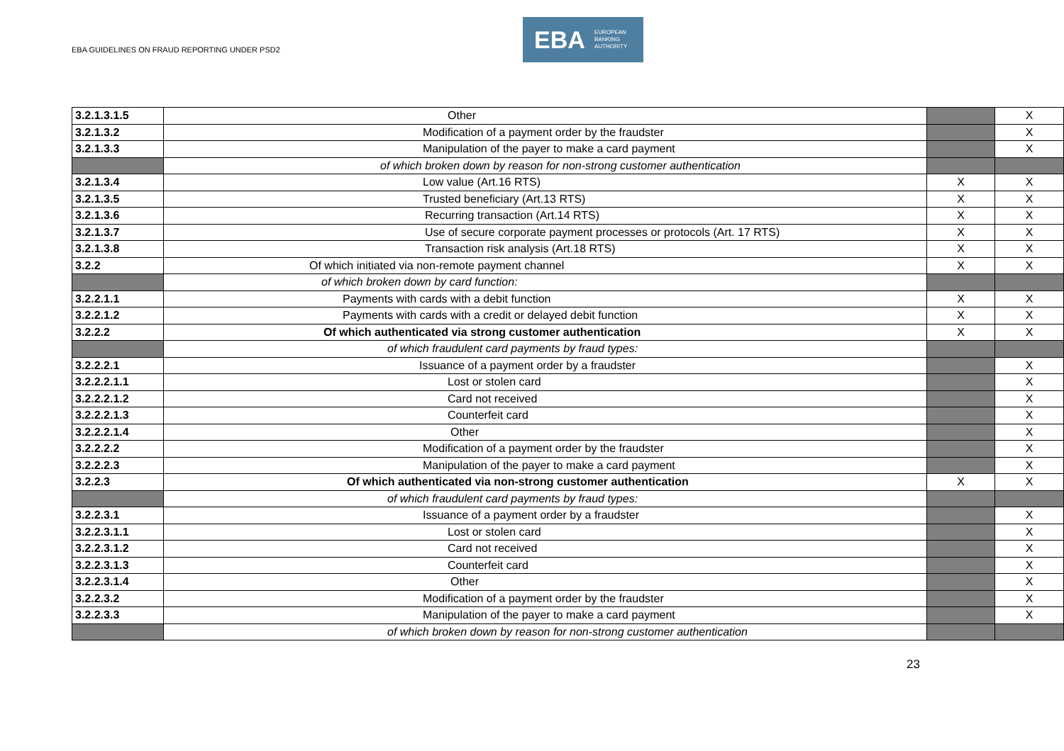EBA GUIDELINES ON FRAUD REPORTING UNDER PSD2
EBA EUROPEAN
BANKING
AUTHORITY
| 3.2.1.3.1.5 | Other | | X |
| 3.2.1.3.2 | Modification of a payment order by the fraudster | | X |
| 3.2.1.3.3 | Manipulation of the payer to make a card payment | | X |
| | of which broken down by reason for non-strong customer authentication | | |
| 3.2.1.3.4 | Low value (Art.16 RTS) | X | X |
| 3.2.1.3.5 | Trusted beneficiary (Art.13 RTS) | X | X |
| 3.2.1.3.6 | Recurring transaction (Art.14 RTS) | X | X |
| 3.2.1.3.7 | Use of secure corporate payment processes or protocols (Art. 17 RTS) | X | X |
| 3.2.1.3.8 | Transaction risk analysis (Art.18 RTS) | X | X |
| 3.2.2 | Of which initiated via non-remote payment channel | X | X |
| | of which broken down by card function: | | |
| 3.2.2.1.1 | Payments with cards with a debit function | X | X |
| 3.2.2.1.2 | Payments with cards with a credit or delayed debit function | X | X |
| 3.2.2.2 | Of which authenticated via strong customer authentication | X | X |
| | of which fraudulent card payments by fraud types: | | |
| 3.2.2.2.1 | Issuance of a payment order by a fraudster | | X |
| 3.2.2.2.1.1 | Lost or stolen card | | X |
| 3.2.2.2.1.2 | Card not received | | X |
| 3.2.2.2.1.3 | Counterfeit card | | X |
| 3.2.2.2.1.4 | Other | | X |
| 3.2.2.2.2 | Modification of a payment order by the fraudster | | X |
| 3.2.2.2.3 | Manipulation of the payer to make a card payment | | X |
| 3.2.2.3 | Of which authenticated via non-strong customer authentication | X | X |
| | of which fraudulent card payments by fraud types: | | |
| 3.2.2.3.1 | Issuance of a payment order by a fraudster | | X |
| 3.2.2.3.1.1 | Lost or stolen card | | X |
| 3.2.2.3.1.2 | Card not received | | X |
| 3.2.2.3.1.3 | Counterfeit card | | X |
| 3.2.2.3.1.4 | Other | | X |
| 3.2.2.3.2 | Modification of a payment order by the fraudster | | X |
| 3.2.2.3.3 | Manipulation of the payer to make a card payment | | X |
| | of which broken down by reason for non-strong customer authentication | | |
23